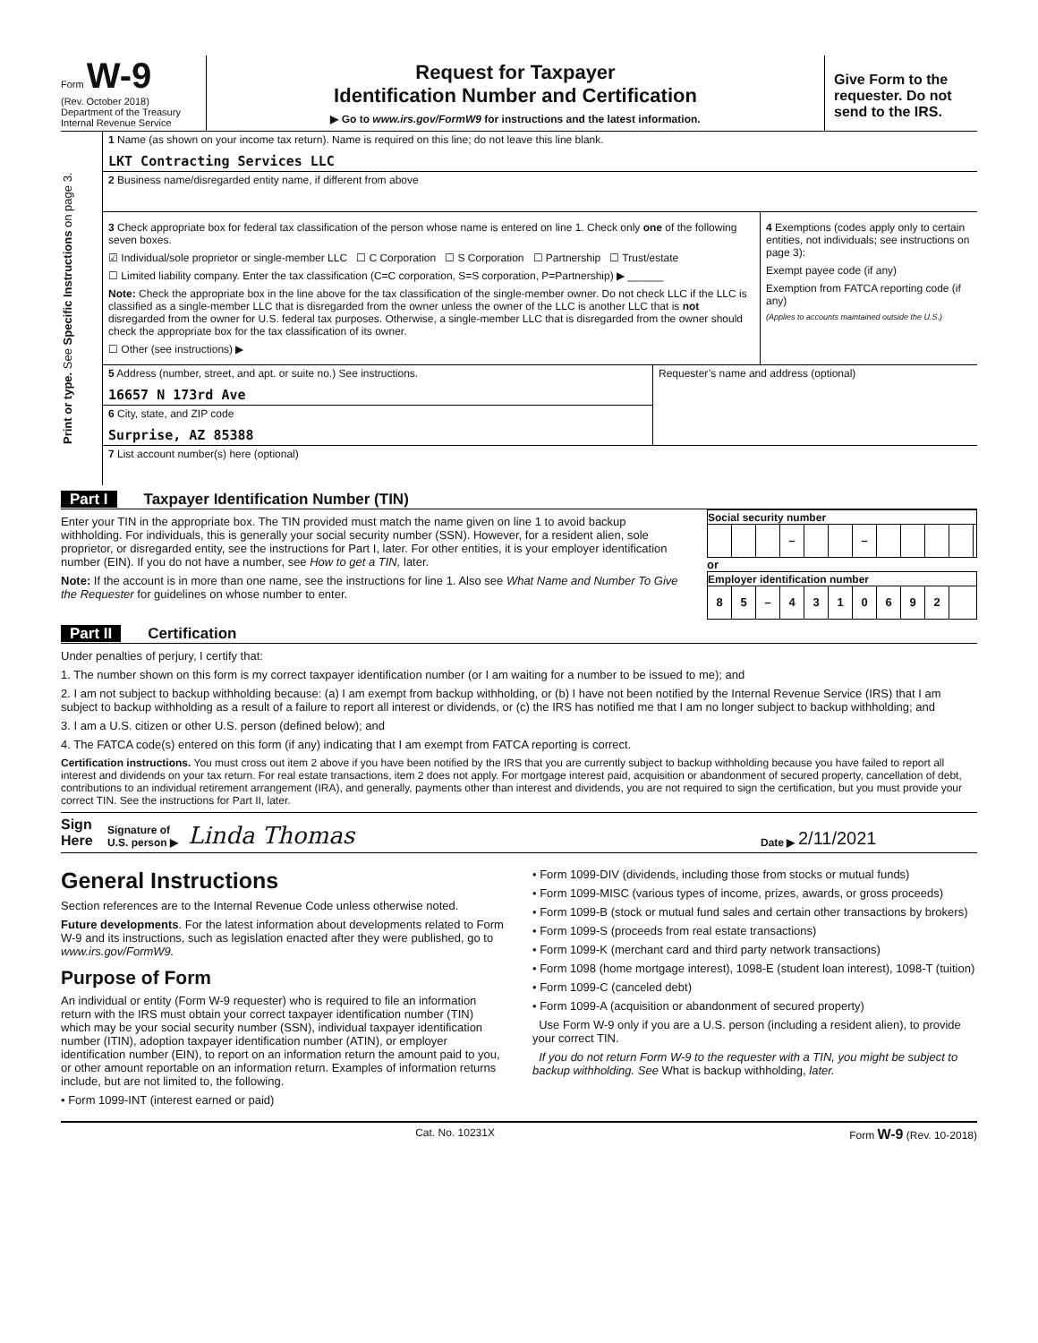Form W-9
(Rev. October 2018)
Department of the Treasury
Internal Revenue Service
Request for Taxpayer
Identification Number and Certification
▶ Go to www.irs.gov/FormW9 for instructions and the latest information.
Give Form to the requester. Do not send to the IRS.
Print or type. See Specific Instructions on page 3.
1 Name (as shown on your income tax return). Name is required on this line; do not leave this line blank.
LKT Contracting Services LLC
2 Business name/disregarded entity name, if different from above
3 Check appropriate box for federal tax classification of the person whose name is entered on line 1. Check only one of the following seven boxes.
☑ Individual/sole proprietor or single-member LLC ☐ C Corporation ☐ S Corporation ☐ Partnership ☐ Trust/estate
☐ Limited liability company. Enter the tax classification (C=C corporation, S=S corporation, P=Partnership) ▶ ______
Note: Check the appropriate box in the line above for the tax classification of the single-member owner. Do not check LLC if the LLC is classified as a single-member LLC that is disregarded from the owner unless the owner of the LLC is another LLC that is not disregarded from the owner for U.S. federal tax purposes. Otherwise, a single-member LLC that is disregarded from the owner should check the appropriate box for the tax classification of its owner.
☐ Other (see instructions) ▶
4 Exemptions (codes apply only to certain entities, not individuals; see instructions on page 3):
Exempt payee code (if any)
Exemption from FATCA reporting code (if any)
(Applies to accounts maintained outside the U.S.)
5 Address (number, street, and apt. or suite no.) See instructions.
16657 N 173rd Ave
6 City, state, and ZIP code
Surprise, AZ 85388
Requester’s name and address (optional)
7 List account number(s) here (optional)
Part I Taxpayer Identification Number (TIN)
Enter your TIN in the appropriate box. The TIN provided must match the name given on line 1 to avoid backup withholding. For individuals, this is generally your social security number (SSN). However, for a resident alien, sole proprietor, or disregarded entity, see the instructions for Part I, later. For other entities, it is your employer identification number (EIN). If you do not have a number, see How to get a TIN, later.
Note: If the account is in more than one name, see the instructions for line 1. Also see What Name and Number To Give the Requester for guidelines on whose number to enter.
Social security number
– –
or
Employer identification number
8 5 – 4 3 1 0 6 9 2
Part II Certification
Under penalties of perjury, I certify that:
1. The number shown on this form is my correct taxpayer identification number (or I am waiting for a number to be issued to me); and
2. I am not subject to backup withholding because: (a) I am exempt from backup withholding, or (b) I have not been notified by the Internal Revenue Service (IRS) that I am subject to backup withholding as a result of a failure to report all interest or dividends, or (c) the IRS has notified me that I am no longer subject to backup withholding; and
3. I am a U.S. citizen or other U.S. person (defined below); and
4. The FATCA code(s) entered on this form (if any) indicating that I am exempt from FATCA reporting is correct.
Certification instructions. You must cross out item 2 above if you have been notified by the IRS that you are currently subject to backup withholding because you have failed to report all interest and dividends on your tax return. For real estate transactions, item 2 does not apply. For mortgage interest paid, acquisition or abandonment of secured property, cancellation of debt, contributions to an individual retirement arrangement (IRA), and generally, payments other than interest and dividends, you are not required to sign the certification, but you must provide your correct TIN. See the instructions for Part II, later.
Sign Here Signature of U.S. person ▶ Linda Thomas Date ▶ 2/11/2021
General Instructions
Section references are to the Internal Revenue Code unless otherwise noted.
Future developments. For the latest information about developments related to Form W-9 and its instructions, such as legislation enacted after they were published, go to www.irs.gov/FormW9.
Purpose of Form
An individual or entity (Form W-9 requester) who is required to file an information return with the IRS must obtain your correct taxpayer identification number (TIN) which may be your social security number (SSN), individual taxpayer identification number (ITIN), adoption taxpayer identification number (ATIN), or employer identification number (EIN), to report on an information return the amount paid to you, or other amount reportable on an information return. Examples of information returns include, but are not limited to, the following.
• Form 1099-INT (interest earned or paid)
• Form 1099-DIV (dividends, including those from stocks or mutual funds)
• Form 1099-MISC (various types of income, prizes, awards, or gross proceeds)
• Form 1099-B (stock or mutual fund sales and certain other transactions by brokers)
• Form 1099-S (proceeds from real estate transactions)
• Form 1099-K (merchant card and third party network transactions)
• Form 1098 (home mortgage interest), 1098-E (student loan interest), 1098-T (tuition)
• Form 1099-C (canceled debt)
• Form 1099-A (acquisition or abandonment of secured property)
Use Form W-9 only if you are a U.S. person (including a resident alien), to provide your correct TIN.
If you do not return Form W-9 to the requester with a TIN, you might be subject to backup withholding. See What is backup withholding, later.
Cat. No. 10231X Form W-9 (Rev. 10-2018)